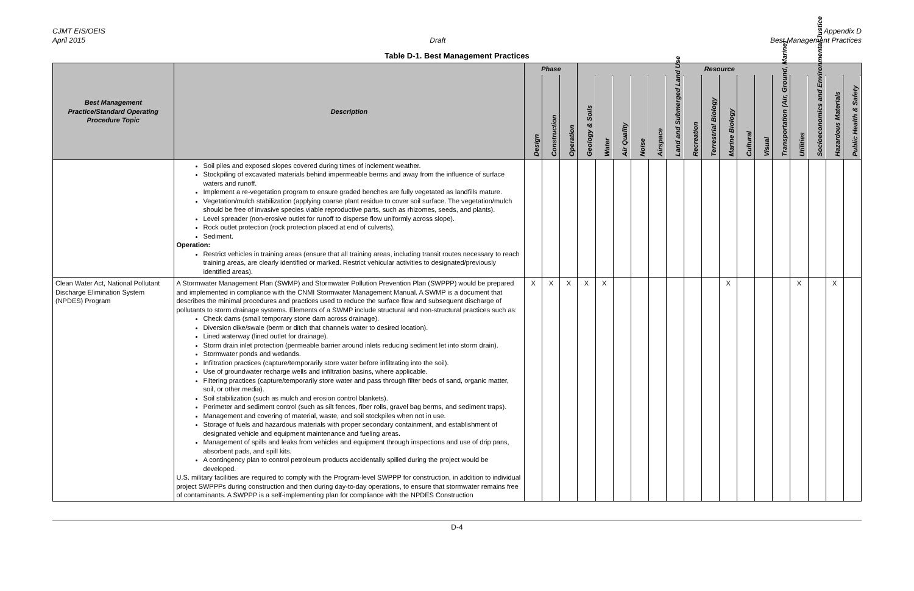CJMT EIS/OEIS
April 2015
Draft Appendix D
Best Management Practices
Table D-1. Best Management Practices
| Best Management Practice/Standard Operating Procedure Topic | Description | Phase | | | Resource | | | | | | | | | | | | | | | |
| --- | --- | --- | --- | --- | --- | --- | --- | --- | --- | --- | --- | --- | --- | --- | --- | --- | --- | --- | --- | --- |
| | | Design | Construction | Operation | Geology & Soils | Water | Air Quality | Noise | Airspace | Land and Submerged Land Use | Recreation | Terrestrial Biology | Marine Biology | Cultural | Visual | Transportation (Air, Ground, Marine) | Utilities | Socioeconomics and Environmental Justice | Hazardous Materials | Public Health & Safety |
| | Soil piles and exposed slopes covered during times of inclement weather. Stockpiling of excavated materials behind impermeable berms and away from the influence of surface waters and runoff. Implement a re-vegetation program to ensure graded benches are fully vegetated as landfills mature. Vegetation/mulch stabilization (applying coarse plant residue to cover soil surface. The vegetation/mulch should be free of invasive species viable reproductive parts, such as rhizomes, seeds, and plants). Level spreader (non-erosive outlet for runoff to disperse flow uniformly across slope). Rock outlet protection (rock protection placed at end of culverts). Sediment. Operation: Restrict vehicles in training areas (ensure that all training areas, including transit routes necessary to reach training areas, are clearly identified or marked. Restrict vehicular activities to designated/previously identified areas). | | | | | | | | | | | | | | | | | | | |
| Clean Water Act, National Pollutant Discharge Elimination System (NPDES) Program | A Stormwater Management Plan (SWMP) and Stormwater Pollution Prevention Plan (SWPPP) would be prepared and implemented in compliance with the CNMI Stormwater Management Manual. A SWMP is a document that describes the minimal procedures and practices used to reduce the surface flow and subsequent discharge of pollutants to storm drainage systems. Elements of a SWMP include structural and non-structural practices such as: Check dams (small temporary stone dam across drainage). Diversion dike/swale (berm or ditch that channels water to desired location). Lined waterway (lined outlet for drainage). Storm drain inlet protection (permeable barrier around inlets reducing sediment let into storm drain). Stormwater ponds and wetlands. Infiltration practices (capture/temporarily store water before infiltrating into the soil). Use of groundwater recharge wells and infiltration basins, where applicable. Filtering practices (capture/temporarily store water and pass through filter beds of sand, organic matter, soil, or other media). Soil stabilization (such as mulch and erosion control blankets). Perimeter and sediment control (such as silt fences, fiber rolls, gravel bag berms, and sediment traps). Management and covering of material, waste, and soil stockpiles when not in use. Storage of fuels and hazardous materials with proper secondary containment, and establishment of designated vehicle and equipment maintenance and fueling areas. Management of spills and leaks from vehicles and equipment through inspections and use of drip pans, absorbent pads, and spill kits. A contingency plan to control petroleum products accidentally spilled during the project would be developed. U.S. military facilities are required to comply with the Program-level SWPPP for construction, in addition to individual project SWPPPs during construction and then during day-to-day operations, to ensure that stormwater remains free of contaminants. A SWPPP is a self-implementing plan for compliance with the NPDES Construction | X | X | X | X | X | | | | | | | X | | | | X | | X | |
D-4